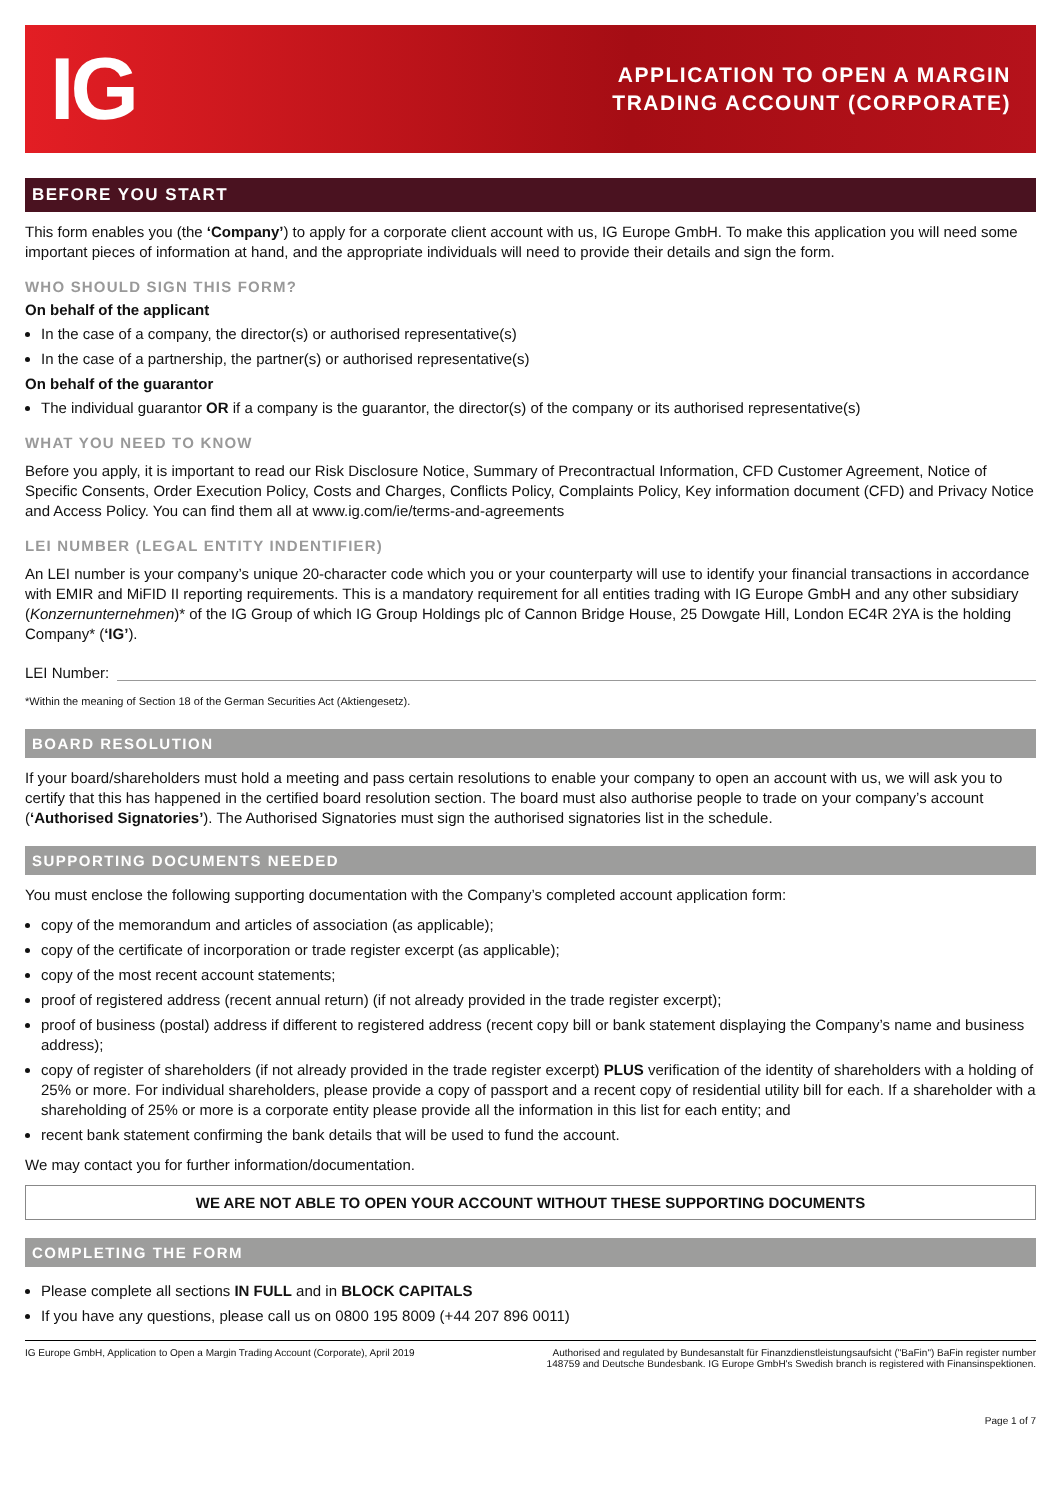IG
APPLICATION TO OPEN A MARGIN
TRADING ACCOUNT (CORPORATE)
BEFORE YOU START
This form enables you (the ‘Company’) to apply for a corporate client account with us, IG Europe GmbH. To make this application you will need some important pieces of information at hand, and the appropriate individuals will need to provide their details and sign the form.
WHO SHOULD SIGN THIS FORM?
On behalf of the applicant
In the case of a company, the director(s) or authorised representative(s)
In the case of a partnership, the partner(s) or authorised representative(s)
On behalf of the guarantor
The individual guarantor OR if a company is the guarantor, the director(s) of the company or its authorised representative(s)
WHAT YOU NEED TO KNOW
Before you apply, it is important to read our Risk Disclosure Notice, Summary of Precontractual Information, CFD Customer Agreement, Notice of Specific Consents, Order Execution Policy, Costs and Charges, Conflicts Policy, Complaints Policy, Key information document (CFD) and Privacy Notice and Access Policy. You can find them all at www.ig.com/ie/terms-and-agreements
LEI NUMBER (LEGAL ENTITY INDENTIFIER)
An LEI number is your company’s unique 20-character code which you or your counterparty will use to identify your financial transactions in accordance with EMIR and MiFID II reporting requirements. This is a mandatory requirement for all entities trading with IG Europe GmbH and any other subsidiary (Konzernunternehmen)* of the IG Group of which IG Group Holdings plc of Cannon Bridge House, 25 Dowgate Hill, London EC4R 2YA is the holding Company* (‘IG’).
LEI Number:
*Within the meaning of Section 18 of the German Securities Act (Aktiengesetz).
BOARD RESOLUTION
If your board/shareholders must hold a meeting and pass certain resolutions to enable your company to open an account with us, we will ask you to certify that this has happened in the certified board resolution section. The board must also authorise people to trade on your company’s account (‘Authorised Signatories’). The Authorised Signatories must sign the authorised signatories list in the schedule.
SUPPORTING DOCUMENTS NEEDED
You must enclose the following supporting documentation with the Company’s completed account application form:
copy of the memorandum and articles of association (as applicable);
copy of the certificate of incorporation or trade register excerpt (as applicable);
copy of the most recent account statements;
proof of registered address (recent annual return) (if not already provided in the trade register excerpt);
proof of business (postal) address if different to registered address (recent copy bill or bank statement displaying the Company’s name and business address);
copy of register of shareholders (if not already provided in the trade register excerpt) PLUS verification of the identity of shareholders with a holding of 25% or more. For individual shareholders, please provide a copy of passport and a recent copy of residential utility bill for each. If a shareholder with a shareholding of 25% or more is a corporate entity please provide all the information in this list for each entity; and
recent bank statement confirming the bank details that will be used to fund the account.
We may contact you for further information/documentation.
WE ARE NOT ABLE TO OPEN YOUR ACCOUNT WITHOUT THESE SUPPORTING DOCUMENTS
COMPLETING THE FORM
Please complete all sections IN FULL and in BLOCK CAPITALS
If you have any questions, please call us on 0800 195 8009 (+44 207 896 0011)
IG Europe GmbH, Application to Open a Margin Trading Account (Corporate), April 2019
Authorised and regulated by Bundesanstalt für Finanzdienstleistungsaufsicht ("BaFin") BaFin register number 148759 and Deutsche Bundesbank. IG Europe GmbH's Swedish branch is registered with Finansinspektionen.
Page 1 of 7